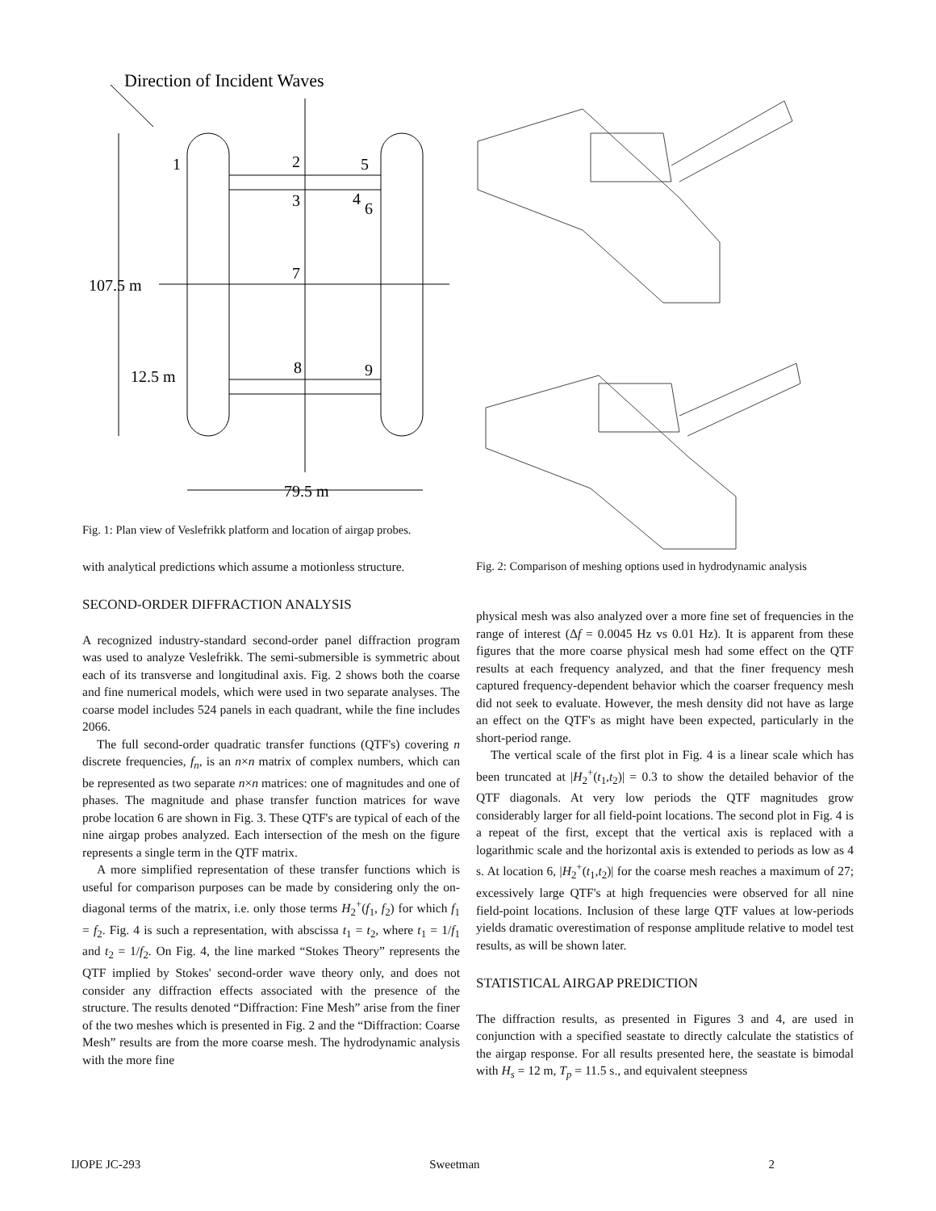Direction of Incident Waves
1
2
5
3
4
6
7
8
9
107.5 m
12.5 m
79.5 m
Fig. 1: Plan view of Veslefrikk platform and location of airgap probes.
with analytical predictions which assume a motionless structure.
SECOND-ORDER DIFFRACTION ANALYSIS
A recognized industry-standard second-order panel diffraction program was used to analyze Veslefrikk. The semi-submersible is symmetric about each of its transverse and longitudinal axis. Fig. 2 shows both the coarse and fine numerical models, which were used in two separate analyses. The coarse model includes 524 panels in each quadrant, while the fine includes 2066.
The full second-order quadratic transfer functions (QTF's) covering n discrete frequencies, f<sub>n</sub>, is an n×n matrix of complex numbers, which can be represented as two separate n×n matrices: one of magnitudes and one of phases. The magnitude and phase transfer function matrices for wave probe location 6 are shown in Fig. 3. These QTF's are typical of each of the nine airgap probes analyzed. Each intersection of the mesh on the figure represents a single term in the QTF matrix.
A more simplified representation of these transfer functions which is useful for comparison purposes can be made by considering only the on-diagonal terms of the matrix, i.e. only those terms H<sub>2</sub><sup>+</sup>(f<sub>1</sub>, f<sub>2</sub>) for which f<sub>1</sub> = f<sub>2</sub>. Fig. 4 is such a representation, with abscissa t<sub>1</sub> = t<sub>2</sub>, where t<sub>1</sub> = 1/f<sub>1</sub> and t<sub>2</sub> = 1/f<sub>2</sub>. On Fig. 4, the line marked “Stokes Theory” represents the QTF implied by Stokes' second-order wave theory only, and does not consider any diffraction effects associated with the presence of the structure. The results denoted “Diffraction: Fine Mesh” arise from the finer of the two meshes which is presented in Fig. 2 and the “Diffraction: Coarse Mesh” results are from the more coarse mesh. The hydrodynamic analysis with the more fine
Fig. 2: Comparison of meshing options used in hydrodynamic analysis
physical mesh was also analyzed over a more fine set of frequencies in the range of interest (Δf = 0.0045 Hz vs 0.01 Hz). It is apparent from these figures that the more coarse physical mesh had some effect on the QTF results at each frequency analyzed, and that the finer frequency mesh captured frequency-dependent behavior which the coarser frequency mesh did not seek to evaluate. However, the mesh density did not have as large an effect on the QTF's as might have been expected, particularly in the short-period range.
The vertical scale of the first plot in Fig. 4 is a linear scale which has been truncated at |H<sub>2</sub><sup>+</sup>(t<sub>1</sub>,t<sub>2</sub>)| = 0.3 to show the detailed behavior of the QTF diagonals. At very low periods the QTF magnitudes grow considerably larger for all field-point locations. The second plot in Fig. 4 is a repeat of the first, except that the vertical axis is replaced with a logarithmic scale and the horizontal axis is extended to periods as low as 4 s. At location 6, |H<sub>2</sub><sup>+</sup>(t<sub>1</sub>,t<sub>2</sub>)| for the coarse mesh reaches a maximum of 27; excessively large QTF's at high frequencies were observed for all nine field-point locations. Inclusion of these large QTF values at low-periods yields dramatic overestimation of response amplitude relative to model test results, as will be shown later.
STATISTICAL AIRGAP PREDICTION
The diffraction results, as presented in Figures 3 and 4, are used in conjunction with a specified seastate to directly calculate the statistics of the airgap response. For all results presented here, the seastate is bimodal with H<sub>s</sub> = 12 m, T<sub>p</sub> = 11.5 s., and equivalent steepness
IJOPE JC-293 Sweetman 2